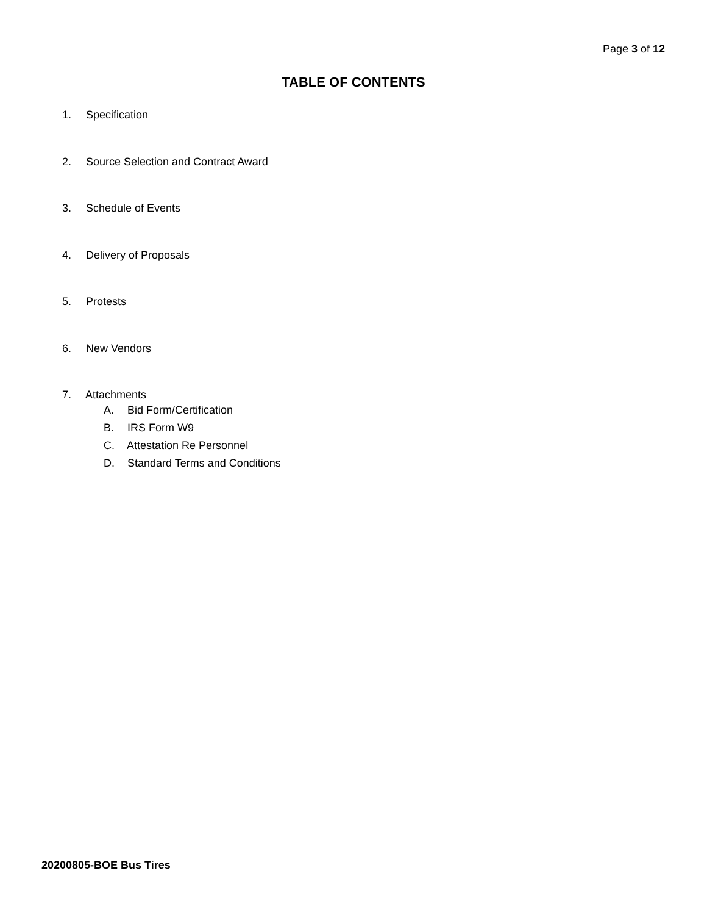Page 3 of 12
TABLE OF CONTENTS
1. Specification
2. Source Selection and Contract Award
3. Schedule of Events
4. Delivery of Proposals
5. Protests
6. New Vendors
7. Attachments
A. Bid Form/Certification
B. IRS Form W9
C. Attestation Re Personnel
D. Standard Terms and Conditions
20200805-BOE Bus Tires